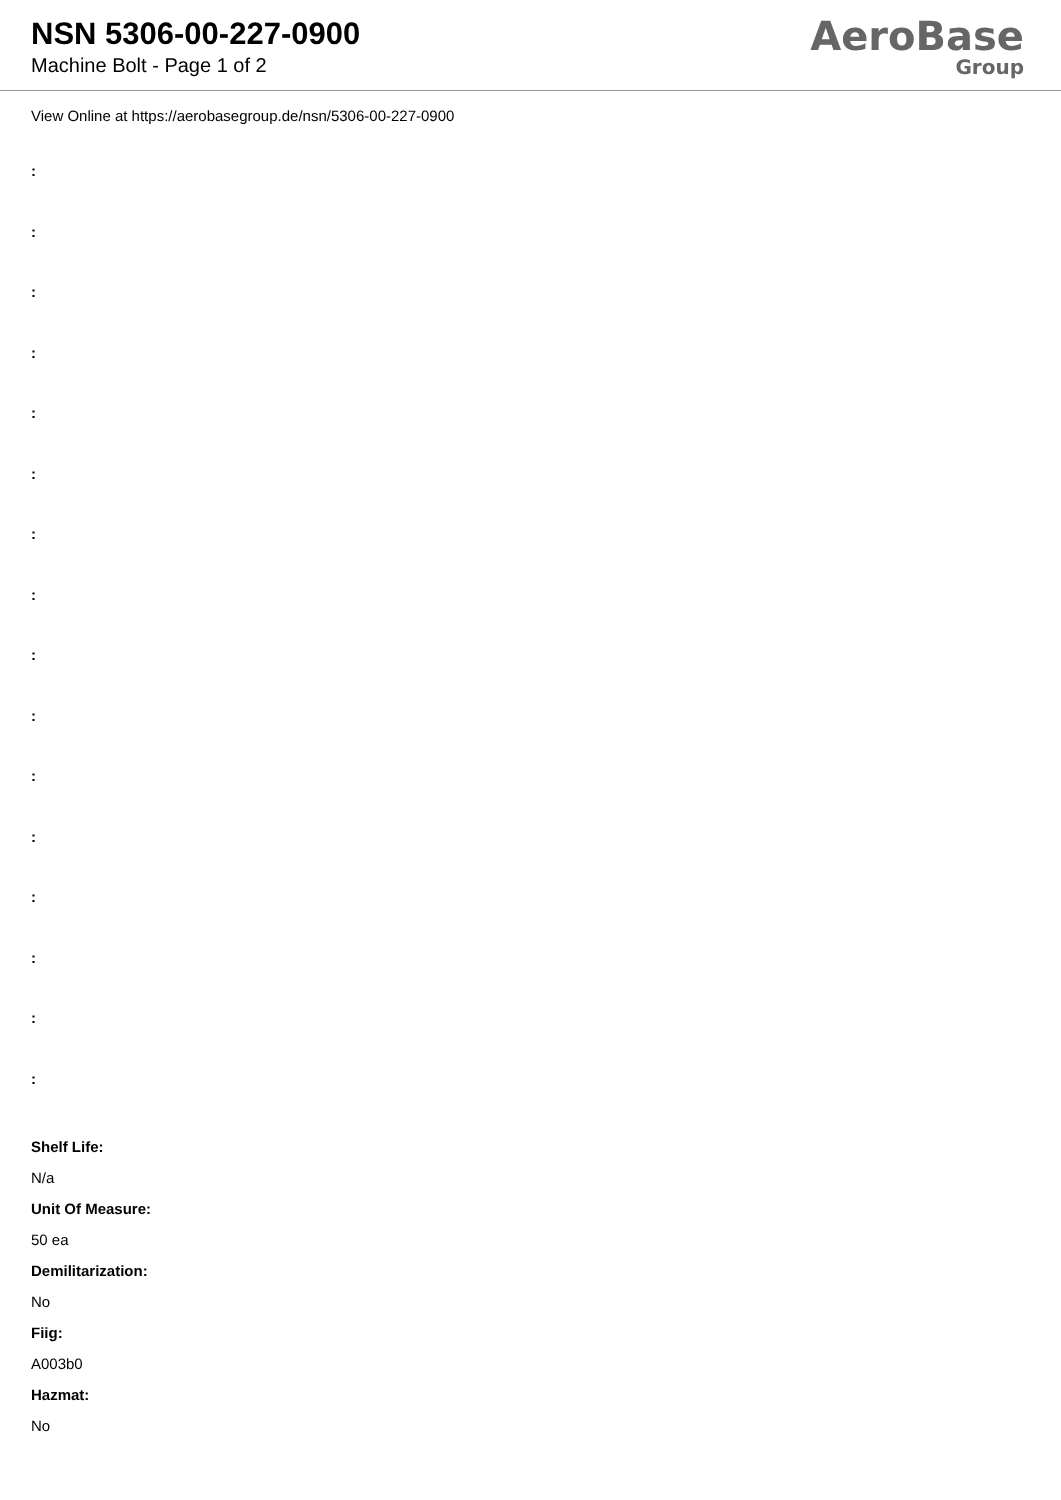NSN 5306-00-227-0900
Machine Bolt - Page 1 of 2
AeroBase
Group
View Online at https://aerobasegroup.de/nsn/5306-00-227-0900
:
:
:
:
:
:
:
:
:
:
:
:
:
:
:
:
Shelf Life:
N/a
Unit Of Measure:
50 ea
Demilitarization:
No
Fiig:
A003b0
Hazmat:
No